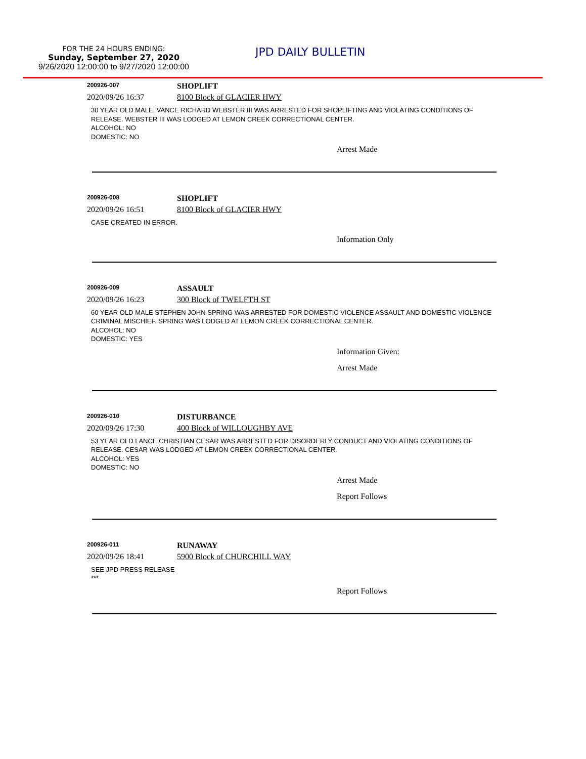FOR THE 24 HOURS ENDING:
Sunday, September 27, 2020
9/26/2020 12:00:00 to 9/27/2020 12:00:00
JPD DAILY BULLETIN
200926-007
SHOPLIFT
2020/09/26 16:37 8100 Block of GLACIER HWY
30 YEAR OLD MALE, VANCE RICHARD WEBSTER III WAS ARRESTED FOR SHOPLIFTING AND VIOLATING CONDITIONS OF RELEASE. WEBSTER III WAS LODGED AT LEMON CREEK CORRECTIONAL CENTER.
ALCOHOL: NO
DOMESTIC: NO
Arrest Made
200926-008
SHOPLIFT
2020/09/26 16:51 8100 Block of GLACIER HWY
CASE CREATED IN ERROR.
Information Only
200926-009
ASSAULT
2020/09/26 16:23 300 Block of TWELFTH ST
60 YEAR OLD MALE STEPHEN JOHN SPRING WAS ARRESTED FOR DOMESTIC VIOLENCE ASSAULT AND DOMESTIC VIOLENCE CRIMINAL MISCHIEF. SPRING WAS LODGED AT LEMON CREEK CORRECTIONAL CENTER.
ALCOHOL: NO
DOMESTIC: YES
Information Given:
Arrest Made
200926-010
DISTURBANCE
2020/09/26 17:30 400 Block of WILLOUGHBY AVE
53 YEAR OLD LANCE CHRISTIAN CESAR WAS ARRESTED FOR DISORDERLY CONDUCT AND VIOLATING CONDITIONS OF RELEASE. CESAR WAS LODGED AT LEMON CREEK CORRECTIONAL CENTER.
ALCOHOL: YES
DOMESTIC: NO
Arrest Made
Report Follows
200926-011
RUNAWAY
2020/09/26 18:41 5900 Block of CHURCHILL WAY
SEE JPD PRESS RELEASE
***
Report Follows